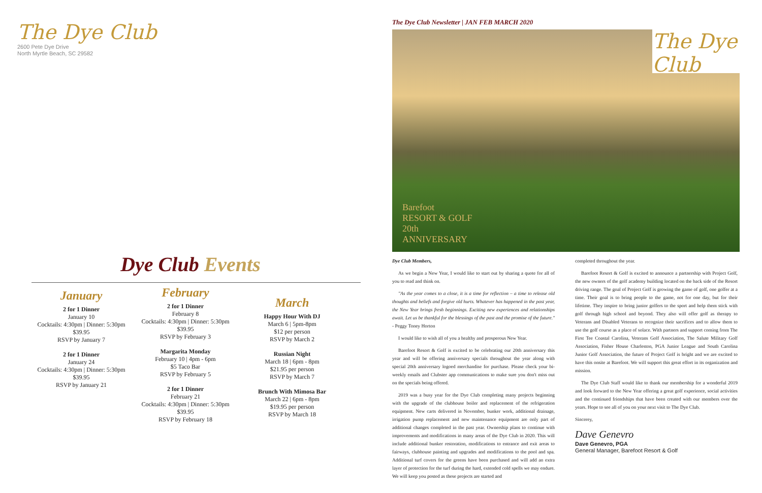The Dye Club
2600 Pete Dye Drive
North Myrtle Beach, SC 29582
Dye Club Events
January
2 for 1 Dinner
January 10
Cocktails: 4:30pm | Dinner: 5:30pm
$39.95
RSVP by January 7
2 for 1 Dinner
January 24
Cocktails: 4:30pm | Dinner: 5:30pm
$39.95
RSVP by January 21
February
2 for 1 Dinner
February 8
Cocktails: 4:30pm | Dinner: 5:30pm
$39.95
RSVP by February 3
Margarita Monday
February 10 | 4pm - 6pm
$5 Taco Bar
RSVP by February 5
2 for 1 Dinner
February 21
Cocktails: 4:30pm | Dinner: 5:30pm
$39.95
RSVP by February 18
March
Happy Hour With DJ
March 6 | 5pm-8pm
$12 per person
RSVP by March 2
Russian Night
March 18 | 6pm - 8pm
$21.95 per person
RSVP by March 7
Brunch With Mimosa Bar
March 22 | 6pm - 8pm
$19.95 per person
RSVP by March 18
The Dye Club Newsletter | JAN FEB MARCH 2020
The Dye Club
Barefoot
RESORT & GOLF
20th
ANNIVERSARY
Dye Club Members,
As we begin a New Year, I would like to start out by sharing a quote for all of you to read and think on.
"As the year comes to a close, it is a time for reflection – a time to release old thoughts and beliefs and forgive old hurts. Whatever has happened in the past year, the New Year brings fresh beginnings. Exciting new experiences and relationships await. Let us be thankful for the blessings of the past and the promise of the future." - Peggy Toney Horton
I would like to wish all of you a healthy and prosperous New Year.
Barefoot Resort & Golf is excited to be celebrating our 20th anniversary this year and will be offering anniversary specials throughout the year along with special 20th anniversary logoed merchandise for purchase. Please check your bi-weekly emails and Clubster app communications to make sure you don't miss out on the specials being offered.
2019 was a busy year for the Dye Club completing many projects beginning with the upgrade of the clubhouse boiler and replacement of the refrigeration equipment. New carts delivered in November, bunker work, additional drainage, irrigation pump replacement and new maintenance equipment are only part of additional changes completed in the past year. Ownership plans to continue with improvements and modifications in many areas of the Dye Club in 2020. This will include additional bunker restoration, modifications to entrance and exit areas to fairways, clubhouse painting and upgrades and modifications to the pool and spa. Additional turf covers for the greens have been purchased and will add an extra layer of protection for the turf during the hard, extended cold spells we may endure. We will keep you posted as these projects are started and
completed throughout the year.
Barefoot Resort & Golf is excited to announce a partnership with Project Golf, the new owners of the golf academy building located on the back side of the Resort driving range. The goal of Project Golf is growing the game of golf, one golfer at a time. Their goal is to bring people to the game, not for one day, but for their lifetime. They inspire to bring junior golfers to the sport and help them stick with golf through high school and beyond. They also will offer golf as therapy to Veterans and Disabled Veterans to recognize their sacrifices and to allow them to use the golf course as a place of solace. With partners and support coming from The First Tee Coastal Carolina, Veterans Golf Association, The Salute Military Golf Association, Fisher House Charleston, PGA Junior League and South Carolina Junior Golf Association, the future of Project Golf is bright and we are excited to have this onsite at Barefoot. We will support this great effort in its organization and mission.
The Dye Club Staff would like to thank our membership for a wonderful 2019 and look forward to the New Year offering a great golf experience, social activities and the continued friendships that have been created with our members over the years. Hope to see all of you on your next visit to The Dye Club.
Sincerey,
Dave Genevro
Dave Genevro, PGA
General Manager, Barefoot Resort & Golf